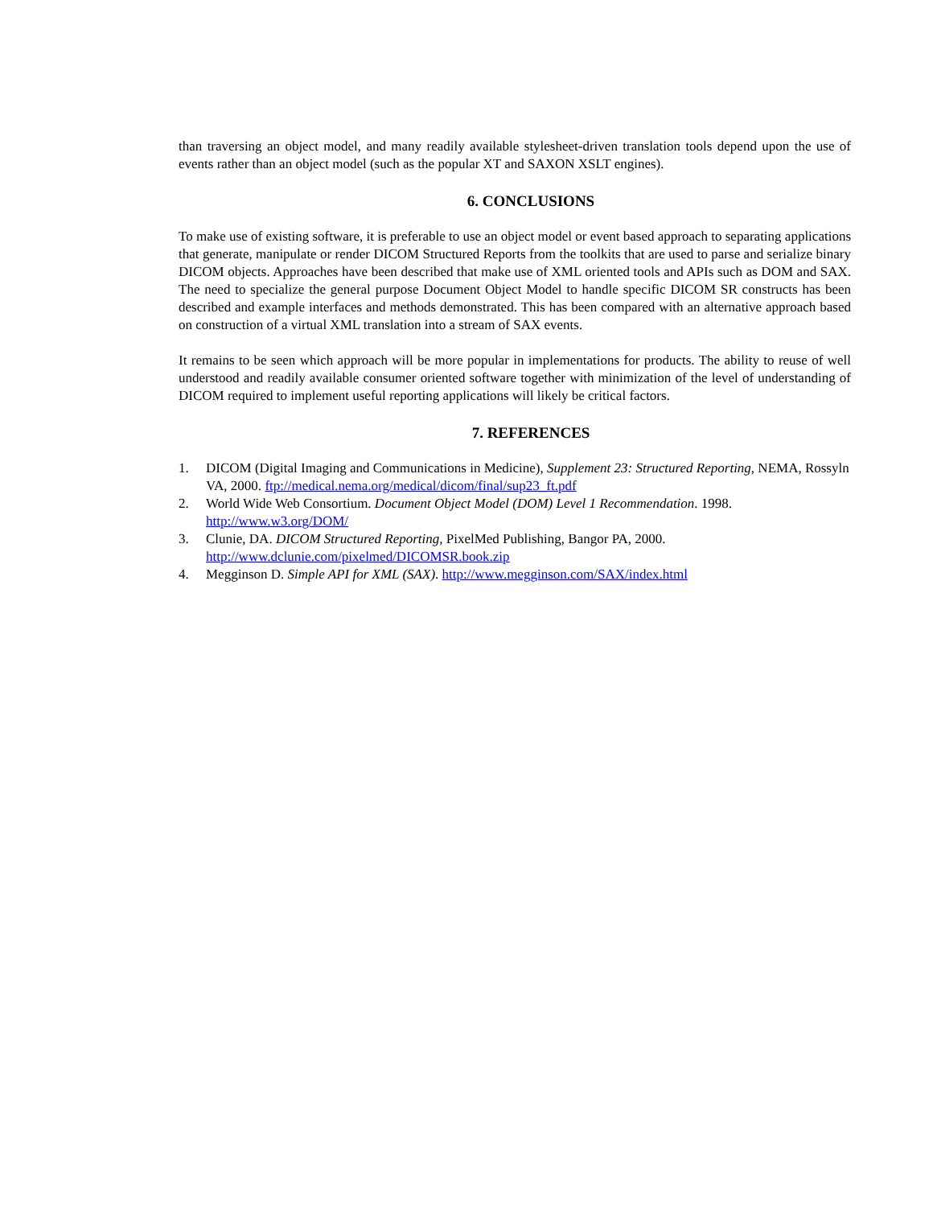than traversing an object model, and many readily available stylesheet-driven translation tools depend upon the use of events rather than an object model (such as the popular XT and SAXON XSLT engines).
6. CONCLUSIONS
To make use of existing software, it is preferable to use an object model or event based approach to separating applications that generate, manipulate or render DICOM Structured Reports from the toolkits that are used to parse and serialize binary DICOM objects. Approaches have been described that make use of XML oriented tools and APIs such as DOM and SAX. The need to specialize the general purpose Document Object Model to handle specific DICOM SR constructs has been described and example interfaces and methods demonstrated. This has been compared with an alternative approach based on construction of a virtual XML translation into a stream of SAX events.
It remains to be seen which approach will be more popular in implementations for products. The ability to reuse of well understood and readily available consumer oriented software together with minimization of the level of understanding of DICOM required to implement useful reporting applications will likely be critical factors.
7. REFERENCES
1. DICOM (Digital Imaging and Communications in Medicine), Supplement 23: Structured Reporting, NEMA, Rossyln VA, 2000. ftp://medical.nema.org/medical/dicom/final/sup23_ft.pdf
2. World Wide Web Consortium. Document Object Model (DOM) Level 1 Recommendation. 1998. http://www.w3.org/DOM/
3. Clunie, DA. DICOM Structured Reporting, PixelMed Publishing, Bangor PA, 2000. http://www.dclunie.com/pixelmed/DICOMSR.book.zip
4. Megginson D. Simple API for XML (SAX). http://www.megginson.com/SAX/index.html